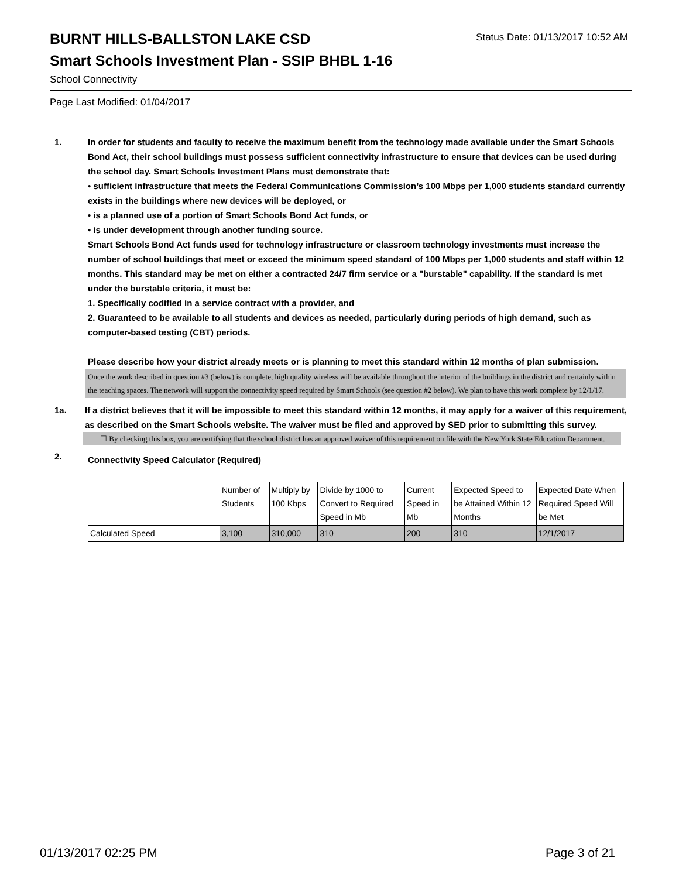Status Date: 01/13/2017 10:52 AM
BURNT HILLS-BALLSTON LAKE CSD
Smart Schools Investment Plan - SSIP BHBL 1-16
School Connectivity
Page Last Modified: 01/04/2017
1.
In order for students and faculty to receive the maximum benefit from the technology made available under the Smart Schools Bond Act, their school buildings must possess sufficient connectivity infrastructure to ensure that devices can be used during the school day. Smart Schools Investment Plans must demonstrate that:
• sufficient infrastructure that meets the Federal Communications Commission’s 100 Mbps per 1,000 students standard currently exists in the buildings where new devices will be deployed, or
• is a planned use of a portion of Smart Schools Bond Act funds, or
• is under development through another funding source.
Smart Schools Bond Act funds used for technology infrastructure or classroom technology investments must increase the number of school buildings that meet or exceed the minimum speed standard of 100 Mbps per 1,000 students and staff within 12 months. This standard may be met on either a contracted 24/7 firm service or a "burstable" capability. If the standard is met under the burstable criteria, it must be:
1. Specifically codified in a service contract with a provider, and
2. Guaranteed to be available to all students and devices as needed, particularly during periods of high demand, such as computer-based testing (CBT) periods.
Please describe how your district already meets or is planning to meet this standard within 12 months of plan submission.
Once the work described in question #3 (below) is complete, high quality wireless will be available throughout the interior of the buildings in the district and certainly within the teaching spaces. The network will support the connectivity speed required by Smart Schools (see question #2 below). We plan to have this work complete by 12/1/17.
1a. If a district believes that it will be impossible to meet this standard within 12 months, it may apply for a waiver of this requirement, as described on the Smart Schools website. The waiver must be filed and approved by SED prior to submitting this survey.
☐ By checking this box, you are certifying that the school district has an approved waiver of this requirement on file with the New York State Education Department.
2.
Connectivity Speed Calculator (Required)
| | Number of Students | Multiply by 100 Kbps | Divide by 1000 to Convert to Required Speed in Mb | Current Speed in Mb | Expected Speed to be Attained Within 12 Months | Expected Date When Required Speed Will be Met |
| Calculated Speed | 3,100 | 310,000 | 310 | 200 | 310 | 12/1/2017 |
01/13/2017 02:25 PM Page 3 of 21